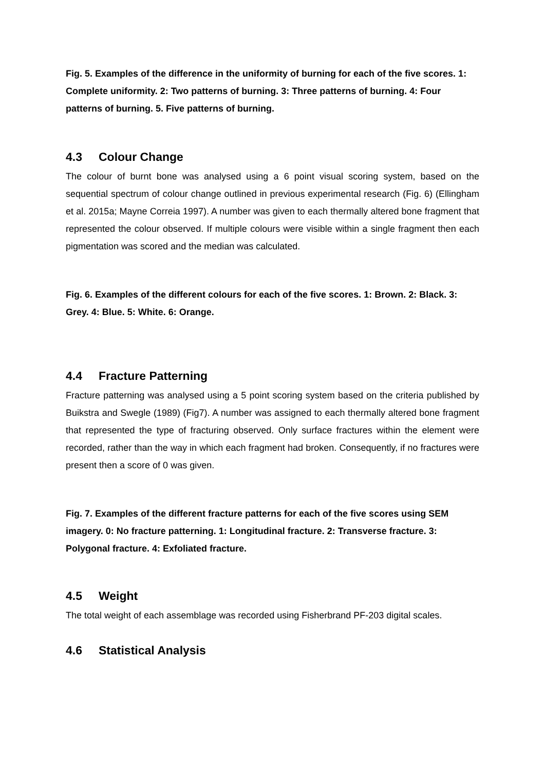Fig. 5. Examples of the difference in the uniformity of burning for each of the five scores. 1: Complete uniformity. 2: Two patterns of burning. 3: Three patterns of burning. 4: Four patterns of burning. 5. Five patterns of burning.
4.3 Colour Change
The colour of burnt bone was analysed using a 6 point visual scoring system, based on the sequential spectrum of colour change outlined in previous experimental research (Fig. 6) (Ellingham et al. 2015a; Mayne Correia 1997). A number was given to each thermally altered bone fragment that represented the colour observed. If multiple colours were visible within a single fragment then each pigmentation was scored and the median was calculated.
Fig. 6. Examples of the different colours for each of the five scores. 1: Brown. 2: Black. 3: Grey. 4: Blue. 5: White. 6: Orange.
4.4 Fracture Patterning
Fracture patterning was analysed using a 5 point scoring system based on the criteria published by Buikstra and Swegle (1989) (Fig7). A number was assigned to each thermally altered bone fragment that represented the type of fracturing observed. Only surface fractures within the element were recorded, rather than the way in which each fragment had broken. Consequently, if no fractures were present then a score of 0 was given.
Fig. 7. Examples of the different fracture patterns for each of the five scores using SEM imagery. 0: No fracture patterning. 1: Longitudinal fracture. 2: Transverse fracture. 3: Polygonal fracture. 4: Exfoliated fracture.
4.5 Weight
The total weight of each assemblage was recorded using Fisherbrand PF-203 digital scales.
4.6 Statistical Analysis